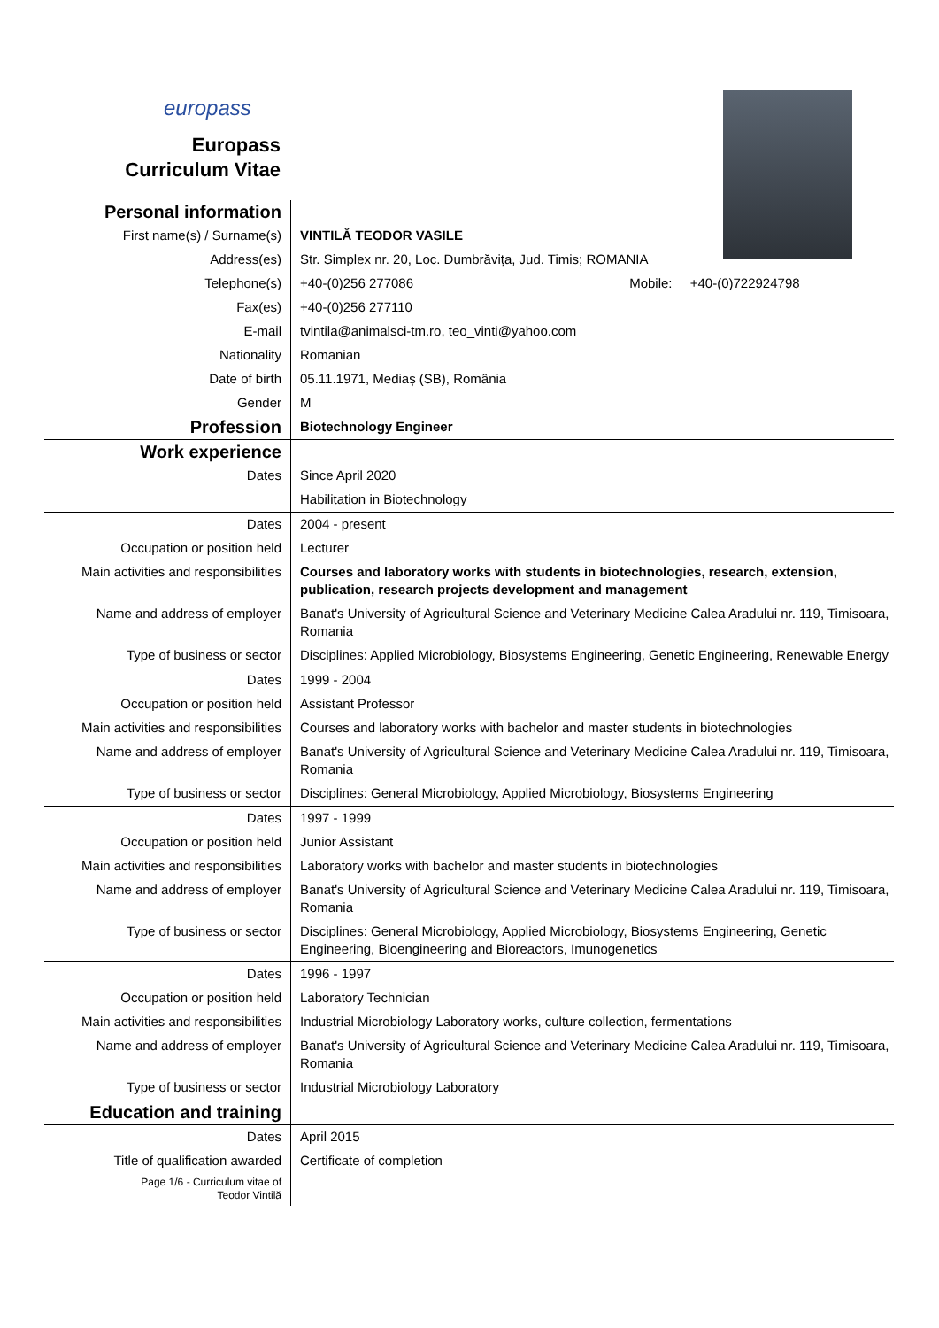europass
Europass
Curriculum Vitae
| Personal information | |
| First name(s) / Surname(s) | VINTILĂ TEODOR VASILE |
| Address(es) | Str. Simplex nr. 20, Loc. Dumbrăvița, Jud. Timis; ROMANIA |
| Telephone(s) | +40-(0)256 277086 Mobile: +40-(0)722924798 |
| Fax(es) | +40-(0)256 277110 |
| E-mail | tvintila@animalsci-tm.ro , teo_vinti@yahoo.com |
| Nationality | Romanian |
| Date of birth | 05.11.1971, Mediaș (SB), România |
| Gender | M |
| Profession | Biotechnology Engineer |
| Work experience | |
| Dates | Since April 2020 |
| | Habilitation in Biotechnology |
| Dates | 2004 - present |
| Occupation or position held | Lecturer |
| Main activities and responsibilities | Courses and laboratory works with students in biotechnologies, research, extension, publication, research projects development and management |
| Name and address of employer | Banat's University of Agricultural Science and Veterinary Medicine Calea Aradului nr. 119, Timisoara, Romania |
| Type of business or sector | Disciplines: Applied Microbiology, Biosystems Engineering, Genetic Engineering, Renewable Energy |
| Dates | 1999 - 2004 |
| Occupation or position held | Assistant Professor |
| Main activities and responsibilities | Courses and laboratory works with bachelor and master students in biotechnologies |
| Name and address of employer | Banat's University of Agricultural Science and Veterinary Medicine Calea Aradului nr. 119, Timisoara, Romania |
| Type of business or sector | Disciplines: General Microbiology, Applied Microbiology, Biosystems Engineering |
| Dates | 1997 - 1999 |
| Occupation or position held | Junior Assistant |
| Main activities and responsibilities | Laboratory works with bachelor and master students in biotechnologies |
| Name and address of employer | Banat's University of Agricultural Science and Veterinary Medicine Calea Aradului nr. 119, Timisoara, Romania |
| Type of business or sector | Disciplines: General Microbiology, Applied Microbiology, Biosystems Engineering, Genetic Engineering, Bioengineering and Bioreactors, Imunogenetics |
| Dates | 1996 - 1997 |
| Occupation or position held | Laboratory Technician |
| Main activities and responsibilities | Industrial Microbiology Laboratory works, culture collection, fermentations |
| Name and address of employer | Banat's University of Agricultural Science and Veterinary Medicine Calea Aradului nr. 119, Timisoara, Romania |
| Type of business or sector | Industrial Microbiology Laboratory |
| Education and training | |
| Dates | April 2015 |
| Title of qualification awarded | Certificate of completion |
| Page 1/6 - Curriculum vitae of Teodor Vintilă | |